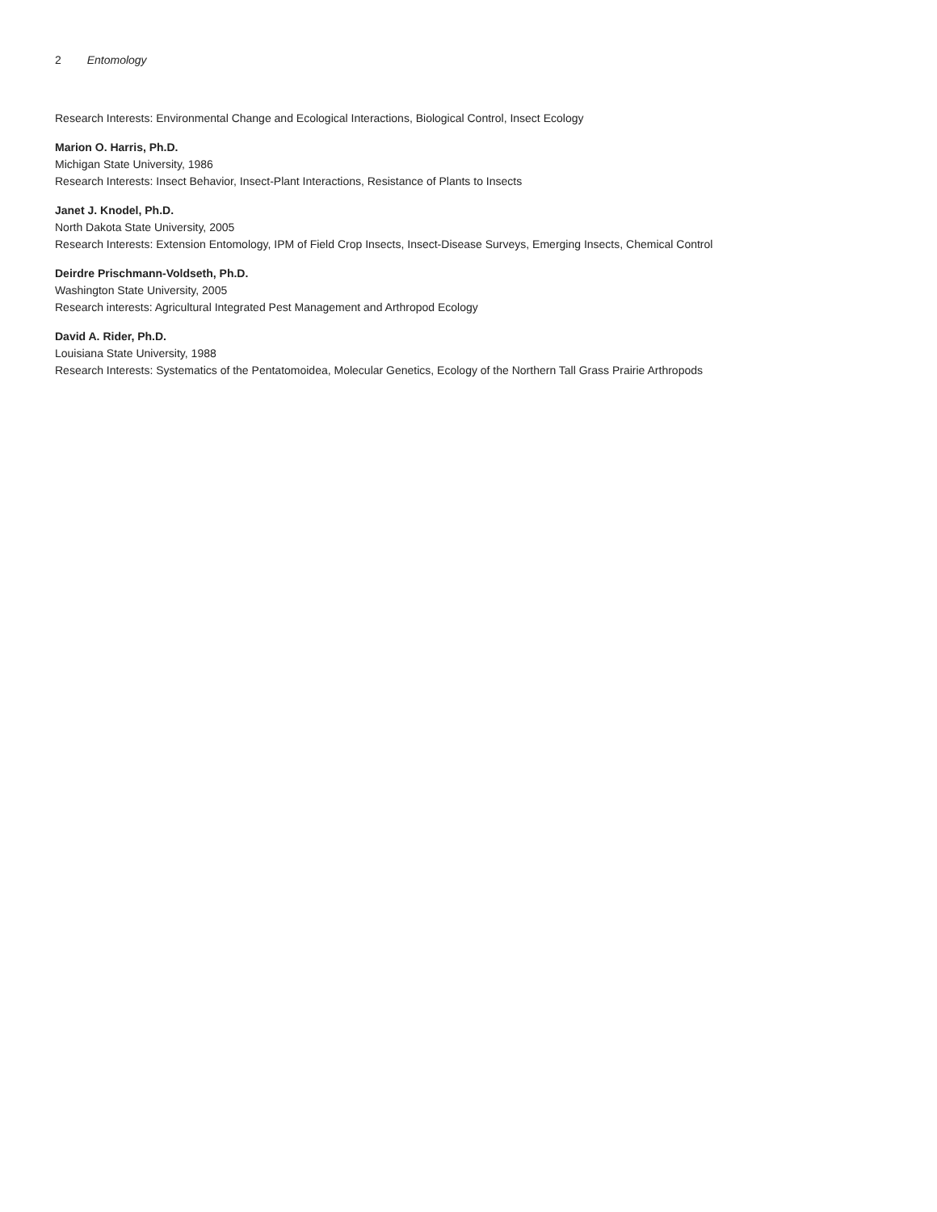2 Entomology
Research Interests: Environmental Change and Ecological Interactions, Biological Control, Insect Ecology
Marion O. Harris, Ph.D.
Michigan State University, 1986
Research Interests: Insect Behavior, Insect-Plant Interactions, Resistance of Plants to Insects
Janet J. Knodel, Ph.D.
North Dakota State University, 2005
Research Interests: Extension Entomology, IPM of Field Crop Insects, Insect-Disease Surveys, Emerging Insects, Chemical Control
Deirdre Prischmann-Voldseth, Ph.D.
Washington State University, 2005
Research interests: Agricultural Integrated Pest Management and Arthropod Ecology
David A. Rider, Ph.D.
Louisiana State University, 1988
Research Interests: Systematics of the Pentatomoidea, Molecular Genetics, Ecology of the Northern Tall Grass Prairie Arthropods